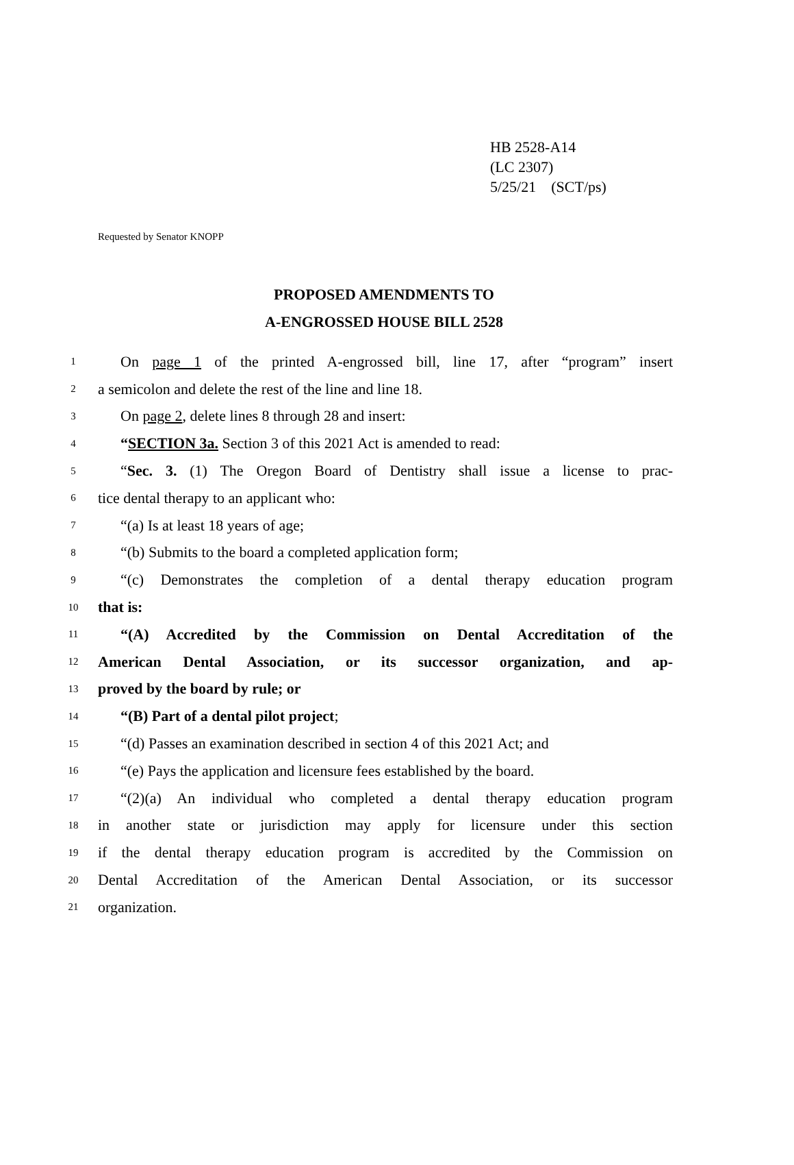HB 2528-A14
(LC 2307)
5/25/21 (SCT/ps)
Requested by Senator KNOPP
PROPOSED AMENDMENTS TO
A-ENGROSSED HOUSE BILL 2528
1
On page 1 of the printed A-engrossed bill, line 17, after “program” insert
2
a semicolon and delete the rest of the line and line 18.
3
On page 2, delete lines 8 through 28 and insert:
4
“SECTION 3a. Section 3 of this 2021 Act is amended to read:
5
“Sec. 3. (1) The Oregon Board of Dentistry shall issue a license to prac-
6
tice dental therapy to an applicant who:
7
“(a) Is at least 18 years of age;
8
“(b) Submits to the board a completed application form;
9
“(c) Demonstrates the completion of a dental therapy education program
10
that is:
11
“(A) Accredited by the Commission on Dental Accreditation of the
12
American Dental Association, or its successor organization, and ap-
13
proved by the board by rule; or
14
“(B) Part of a dental pilot project;
15
“(d) Passes an examination described in section 4 of this 2021 Act; and
16
“(e) Pays the application and licensure fees established by the board.
17
“(2)(a) An individual who completed a dental therapy education program
18
in another state or jurisdiction may apply for licensure under this section
19
if the dental therapy education program is accredited by the Commission on
20
Dental Accreditation of the American Dental Association, or its successor
21
organization.